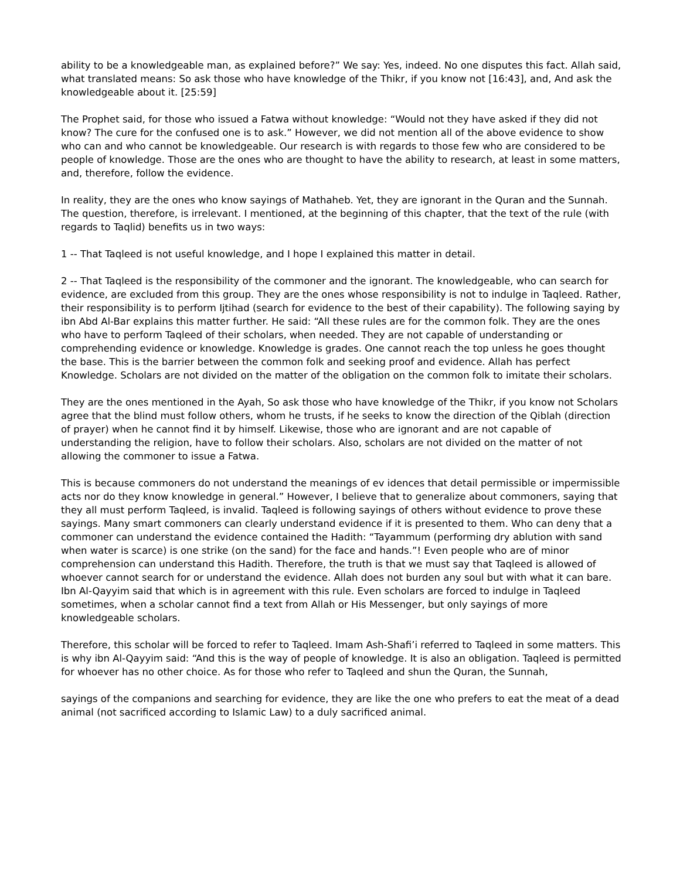ability to be a knowledgeable man, as explained before?” We say: Yes, indeed. No one disputes this fact. Allah said, what translated means: So ask those who have knowledge of the Thikr, if you know not [16:43], and, And ask the knowledgeable about it. [25:59]
The Prophet said, for those who issued a Fatwa without knowledge: “Would not they have asked if they did not know? The cure for the confused one is to ask.” However, we did not mention all of the above evidence to show who can and who cannot be knowledgeable. Our research is with regards to those few who are considered to be people of knowledge. Those are the ones who are thought to have the ability to research, at least in some matters, and, therefore, follow the evidence.
In reality, they are the ones who know sayings of Mathaheb. Yet, they are ignorant in the Quran and the Sunnah. The question, therefore, is irrelevant. I mentioned, at the beginning of this chapter, that the text of the rule (with regards to Taqlid) benefits us in two ways:
1 -- That Taqleed is not useful knowledge, and I hope I explained this matter in detail.
2 -- That Taqleed is the responsibility of the commoner and the ignorant. The knowledgeable, who can search for evidence, are excluded from this group. They are the ones whose responsibility is not to indulge in Taqleed. Rather, their responsibility is to perform Ijtihad (search for evidence to the best of their capability). The following saying by ibn Abd Al-Bar explains this matter further. He said: “All these rules are for the common folk. They are the ones who have to perform Taqleed of their scholars, when needed. They are not capable of understanding or comprehending evidence or knowledge. Knowledge is grades. One cannot reach the top unless he goes thought the base. This is the barrier between the common folk and seeking proof and evidence. Allah has perfect Knowledge. Scholars are not divided on the matter of the obligation on the common folk to imitate their scholars.
They are the ones mentioned in the Ayah, So ask those who have knowledge of the Thikr, if you know not Scholars agree that the blind must follow others, whom he trusts, if he seeks to know the direction of the Qiblah (direction of prayer) when he cannot find it by himself. Likewise, those who are ignorant and are not capable of understanding the religion, have to follow their scholars. Also, scholars are not divided on the matter of not allowing the commoner to issue a Fatwa.
This is because commoners do not understand the meanings of ev idences that detail permissible or impermissible acts nor do they know knowledge in general.” However, I believe that to generalize about commoners, saying that they all must perform Taqleed, is invalid. Taqleed is following sayings of others without evidence to prove these sayings. Many smart commoners can clearly understand evidence if it is presented to them. Who can deny that a commoner can understand the evidence contained the Hadith: “Tayammum (performing dry ablution with sand when water is scarce) is one strike (on the sand) for the face and hands.”! Even people who are of minor comprehension can understand this Hadith. Therefore, the truth is that we must say that Taqleed is allowed of whoever cannot search for or understand the evidence. Allah does not burden any soul but with what it can bare. Ibn Al-Qayyim said that which is in agreement with this rule. Even scholars are forced to indulge in Taqleed sometimes, when a scholar cannot find a text from Allah or His Messenger, but only sayings of more knowledgeable scholars.
Therefore, this scholar will be forced to refer to Taqleed. Imam Ash-Shafi’i referred to Taqleed in some matters. This is why ibn Al-Qayyim said: “And this is the way of people of knowledge. It is also an obligation. Taqleed is permitted for whoever has no other choice. As for those who refer to Taqleed and shun the Quran, the Sunnah,
sayings of the companions and searching for evidence, they are like the one who prefers to eat the meat of a dead animal (not sacrificed according to Islamic Law) to a duly sacrificed animal.